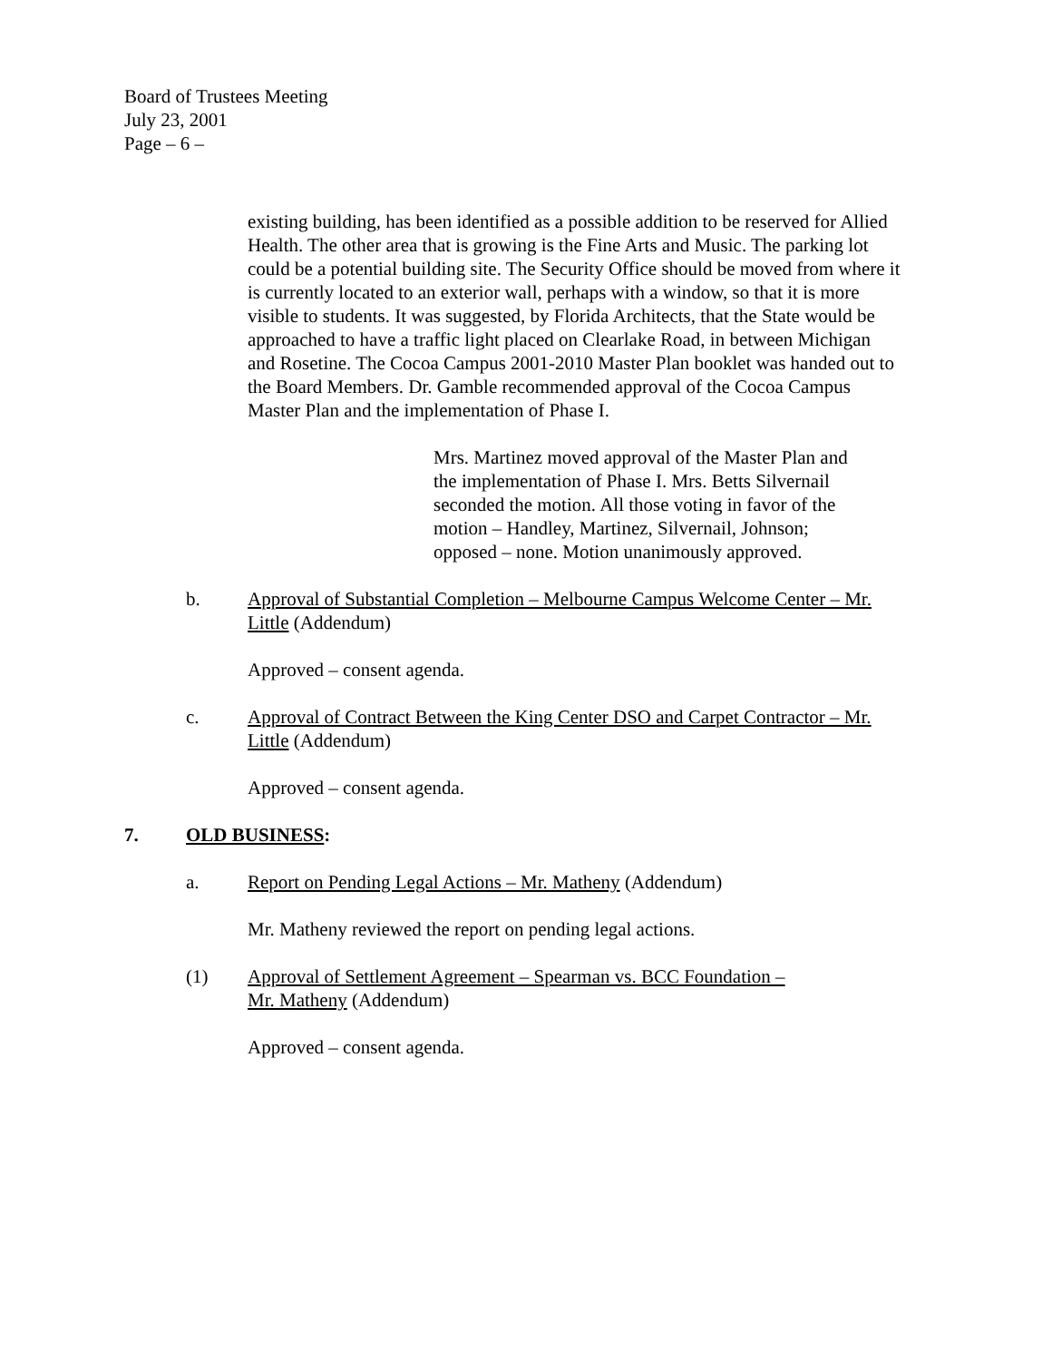Board of Trustees Meeting
July 23, 2001
Page – 6 –
existing building, has been identified as a possible addition to be reserved for Allied Health. The other area that is growing is the Fine Arts and Music. The parking lot could be a potential building site. The Security Office should be moved from where it is currently located to an exterior wall, perhaps with a window, so that it is more visible to students. It was suggested, by Florida Architects, that the State would be approached to have a traffic light placed on Clearlake Road, in between Michigan and Rosetine. The Cocoa Campus 2001-2010 Master Plan booklet was handed out to the Board Members. Dr. Gamble recommended approval of the Cocoa Campus Master Plan and the implementation of Phase I.
Mrs. Martinez moved approval of the Master Plan and the implementation of Phase I. Mrs. Betts Silvernail seconded the motion. All those voting in favor of the motion – Handley, Martinez, Silvernail, Johnson; opposed – none. Motion unanimously approved.
b. Approval of Substantial Completion – Melbourne Campus Welcome Center – Mr. Little (Addendum)
Approved – consent agenda.
c. Approval of Contract Between the King Center DSO and Carpet Contractor – Mr. Little (Addendum)
Approved – consent agenda.
7. OLD BUSINESS:
a. Report on Pending Legal Actions – Mr. Matheny (Addendum)
Mr. Matheny reviewed the report on pending legal actions.
(1) Approval of Settlement Agreement – Spearman vs. BCC Foundation –
Mr. Matheny (Addendum)
Approved – consent agenda.